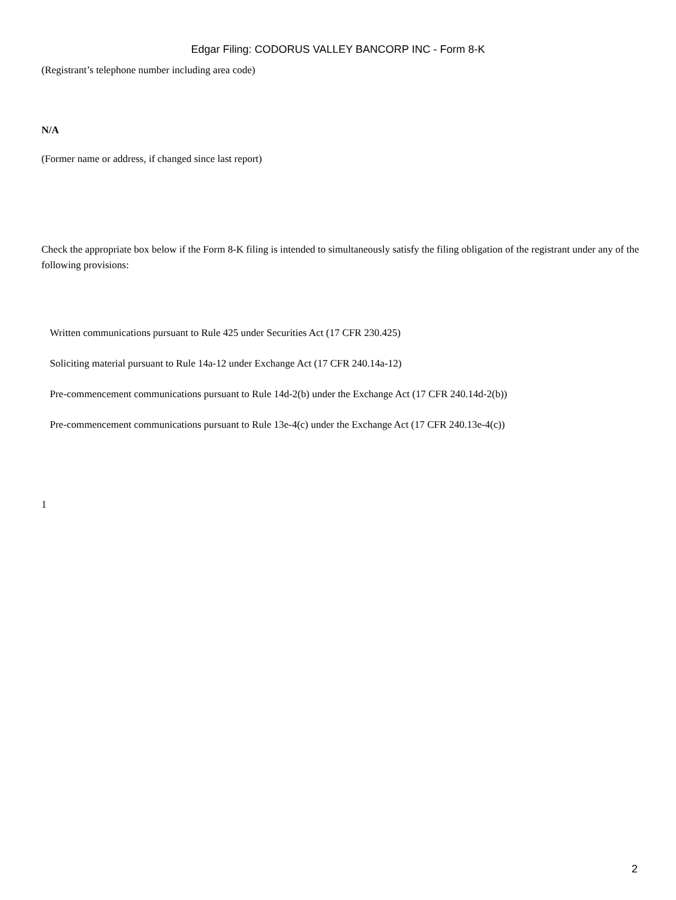Edgar Filing: CODORUS VALLEY BANCORP INC - Form 8-K
(Registrant’s telephone number including area code)
N/A
(Former name or address, if changed since last report)
Check the appropriate box below if the Form 8-K filing is intended to simultaneously satisfy the filing obligation of the registrant under any of the following provisions:
Written communications pursuant to Rule 425 under Securities Act (17 CFR 230.425)
Soliciting material pursuant to Rule 14a-12 under Exchange Act (17 CFR 240.14a-12)
Pre-commencement communications pursuant to Rule 14d-2(b) under the Exchange Act (17 CFR 240.14d-2(b))
Pre-commencement communications pursuant to Rule 13e-4(c) under the Exchange Act (17 CFR 240.13e-4(c))
1
2